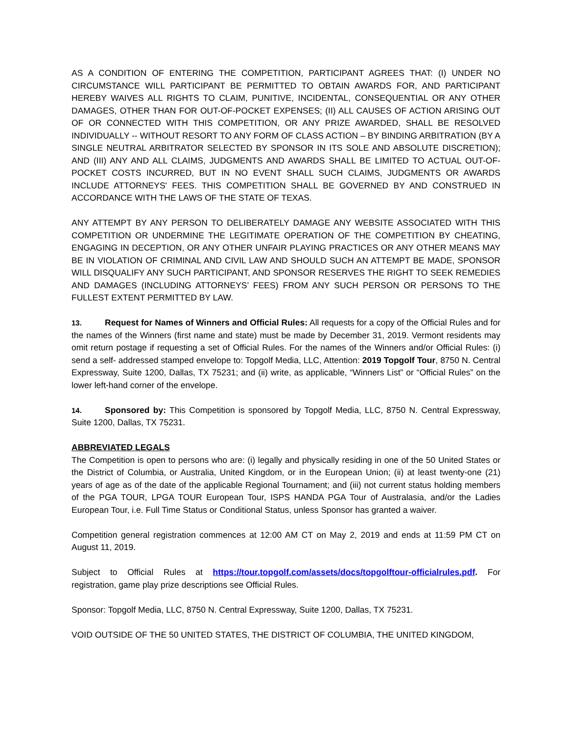AS A CONDITION OF ENTERING THE COMPETITION, PARTICIPANT AGREES THAT: (I) UNDER NO CIRCUMSTANCE WILL PARTICIPANT BE PERMITTED TO OBTAIN AWARDS FOR, AND PARTICIPANT HEREBY WAIVES ALL RIGHTS TO CLAIM, PUNITIVE, INCIDENTAL, CONSEQUENTIAL OR ANY OTHER DAMAGES, OTHER THAN FOR OUT-OF-POCKET EXPENSES; (II) ALL CAUSES OF ACTION ARISING OUT OF OR CONNECTED WITH THIS COMPETITION, OR ANY PRIZE AWARDED, SHALL BE RESOLVED INDIVIDUALLY -- WITHOUT RESORT TO ANY FORM OF CLASS ACTION – BY BINDING ARBITRATION (BY A SINGLE NEUTRAL ARBITRATOR SELECTED BY SPONSOR IN ITS SOLE AND ABSOLUTE DISCRETION); AND (III) ANY AND ALL CLAIMS, JUDGMENTS AND AWARDS SHALL BE LIMITED TO ACTUAL OUT-OF- POCKET COSTS INCURRED, BUT IN NO EVENT SHALL SUCH CLAIMS, JUDGMENTS OR AWARDS INCLUDE ATTORNEYS' FEES. THIS COMPETITION SHALL BE GOVERNED BY AND CONSTRUED IN ACCORDANCE WITH THE LAWS OF THE STATE OF TEXAS.
ANY ATTEMPT BY ANY PERSON TO DELIBERATELY DAMAGE ANY WEBSITE ASSOCIATED WITH THIS COMPETITION OR UNDERMINE THE LEGITIMATE OPERATION OF THE COMPETITION BY CHEATING, ENGAGING IN DECEPTION, OR ANY OTHER UNFAIR PLAYING PRACTICES OR ANY OTHER MEANS MAY BE IN VIOLATION OF CRIMINAL AND CIVIL LAW AND SHOULD SUCH AN ATTEMPT BE MADE, SPONSOR WILL DISQUALIFY ANY SUCH PARTICIPANT, AND SPONSOR RESERVES THE RIGHT TO SEEK REMEDIES AND DAMAGES (INCLUDING ATTORNEYS’ FEES) FROM ANY SUCH PERSON OR PERSONS TO THE FULLEST EXTENT PERMITTED BY LAW.
13. Request for Names of Winners and Official Rules: All requests for a copy of the Official Rules and for the names of the Winners (first name and state) must be made by December 31, 2019. Vermont residents may omit return postage if requesting a set of Official Rules. For the names of the Winners and/or Official Rules: (i) send a self- addressed stamped envelope to: Topgolf Media, LLC, Attention: 2019 Topgolf Tour, 8750 N. Central Expressway, Suite 1200, Dallas, TX 75231; and (ii) write, as applicable, “Winners List” or “Official Rules” on the lower left-hand corner of the envelope.
14. Sponsored by: This Competition is sponsored by Topgolf Media, LLC, 8750 N. Central Expressway, Suite 1200, Dallas, TX 75231.
ABBREVIATED LEGALS
The Competition is open to persons who are: (i) legally and physically residing in one of the 50 United States or the District of Columbia, or Australia, United Kingdom, or in the European Union; (ii) at least twenty-one (21) years of age as of the date of the applicable Regional Tournament; and (iii) not current status holding members of the PGA TOUR, LPGA TOUR European Tour, ISPS HANDA PGA Tour of Australasia, and/or the Ladies European Tour, i.e. Full Time Status or Conditional Status, unless Sponsor has granted a waiver.
Competition general registration commences at 12:00 AM CT on May 2, 2019 and ends at 11:59 PM CT on August 11, 2019.
Subject to Official Rules at https://tour.topgolf.com/assets/docs/topgolftour-officialrules.pdf. For registration, game play prize descriptions see Official Rules.
Sponsor: Topgolf Media, LLC, 8750 N. Central Expressway, Suite 1200, Dallas, TX 75231.
VOID OUTSIDE OF THE 50 UNITED STATES, THE DISTRICT OF COLUMBIA, THE UNITED KINGDOM,